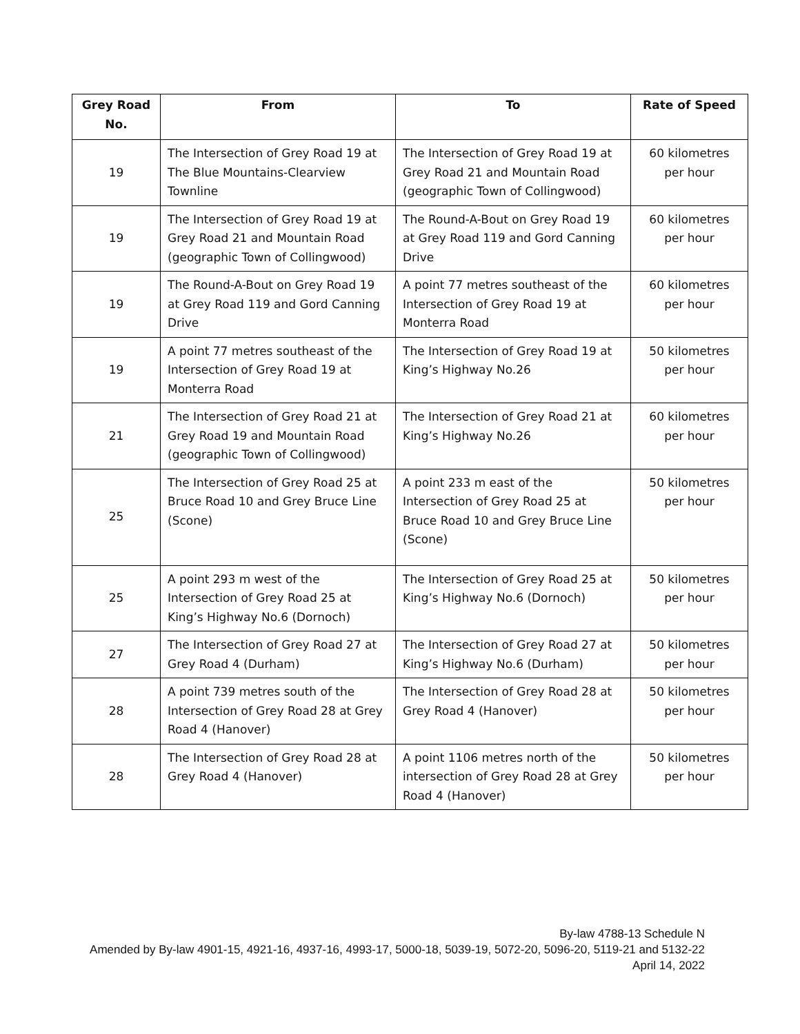| Grey Road No. | From | To | Rate of Speed |
| --- | --- | --- | --- |
| 19 | The Intersection of Grey Road 19 at The Blue Mountains-Clearview Townline | The Intersection of Grey Road 19 at Grey Road 21 and Mountain Road (geographic Town of Collingwood) | 60 kilometres per hour |
| 19 | The Intersection of Grey Road 19 at Grey Road 21 and Mountain Road (geographic Town of Collingwood) | The Round-A-Bout on Grey Road 19 at Grey Road 119 and Gord Canning Drive | 60 kilometres per hour |
| 19 | The Round-A-Bout on Grey Road 19 at Grey Road 119 and Gord Canning Drive | A point 77 metres southeast of the Intersection of Grey Road 19 at Monterra Road | 60 kilometres per hour |
| 19 | A point 77 metres southeast of the Intersection of Grey Road 19 at Monterra Road | The Intersection of Grey Road 19 at King’s Highway No.26 | 50 kilometres per hour |
| 21 | The Intersection of Grey Road 21 at Grey Road 19 and Mountain Road (geographic Town of Collingwood) | The Intersection of Grey Road 21 at King’s Highway No.26 | 60 kilometres per hour |
| 25 | The Intersection of Grey Road 25 at Bruce Road 10 and Grey Bruce Line (Scone) | A point 233 m east of the Intersection of Grey Road 25 at Bruce Road 10 and Grey Bruce Line (Scone) | 50 kilometres per hour |
| 25 | A point 293 m west of the Intersection of Grey Road 25 at King’s Highway No.6 (Dornoch) | The Intersection of Grey Road 25 at King’s Highway No.6 (Dornoch) | 50 kilometres per hour |
| 27 | The Intersection of Grey Road 27 at Grey Road 4 (Durham) | The Intersection of Grey Road 27 at King’s Highway No.6 (Durham) | 50 kilometres per hour |
| 28 | A point 739 metres south of the Intersection of Grey Road 28 at Grey Road 4 (Hanover) | The Intersection of Grey Road 28 at Grey Road 4 (Hanover) | 50 kilometres per hour |
| 28 | The Intersection of Grey Road 28 at Grey Road 4 (Hanover) | A point 1106 metres north of the intersection of Grey Road 28 at Grey Road 4 (Hanover) | 50 kilometres per hour |
By-law 4788-13 Schedule N
Amended by By-law 4901-15, 4921-16, 4937-16, 4993-17, 5000-18, 5039-19, 5072-20, 5096-20, 5119-21 and 5132-22
April 14, 2022